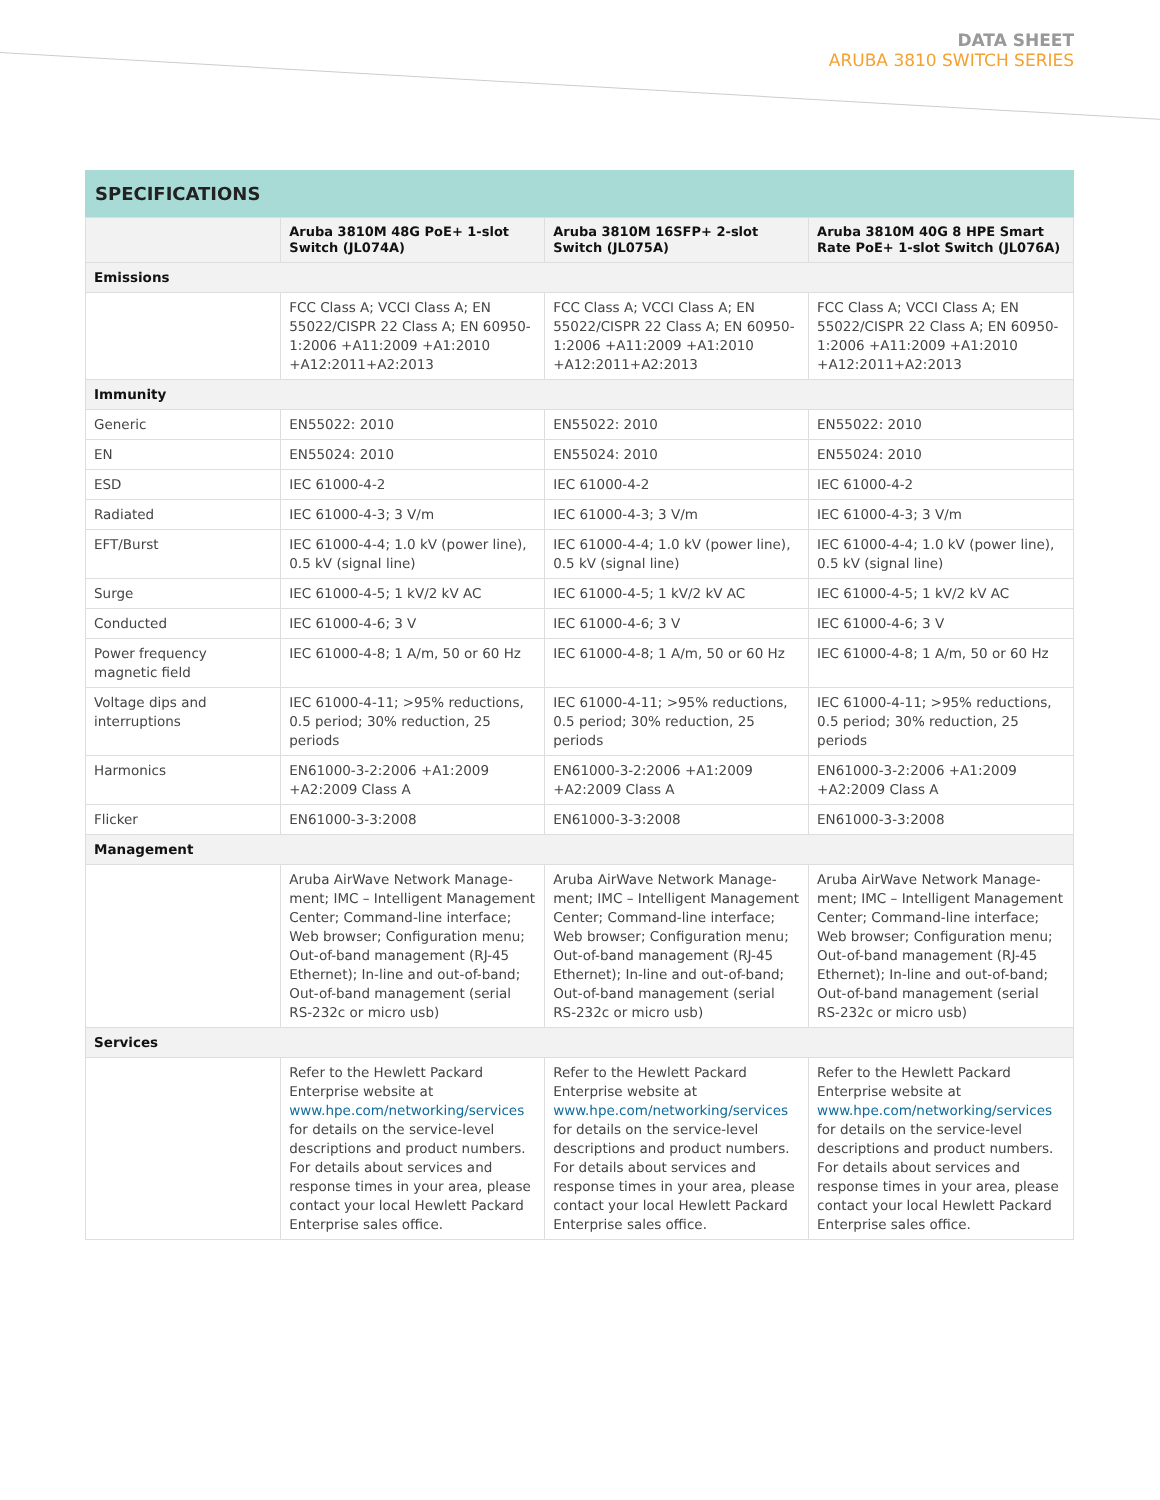DATA SHEET
ARUBA 3810 SWITCH SERIES
SPECIFICATIONS
| | Aruba 3810M 48G PoE+ 1-slot Switch (JL074A) | Aruba 3810M 16SFP+ 2-slot Switch (JL075A) | Aruba 3810M 40G 8 HPE Smart Rate PoE+ 1-slot Switch (JL076A) |
| --- | --- | --- | --- |
| Emissions | | | |
| | FCC Class A; VCCI Class A; EN 55022/CISPR 22 Class A; EN 60950-1:2006 +A11:2009 +A1:2010 +A12:2011+A2:2013 | FCC Class A; VCCI Class A; EN 55022/CISPR 22 Class A; EN 60950-1:2006 +A11:2009 +A1:2010 +A12:2011+A2:2013 | FCC Class A; VCCI Class A; EN 55022/CISPR 22 Class A; EN 60950-1:2006 +A11:2009 +A1:2010 +A12:2011+A2:2013 |
| Immunity | | | |
| Generic | EN55022: 2010 | EN55022: 2010 | EN55022: 2010 |
| EN | EN55024: 2010 | EN55024: 2010 | EN55024: 2010 |
| ESD | IEC 61000-4-2 | IEC 61000-4-2 | IEC 61000-4-2 |
| Radiated | IEC 61000-4-3; 3 V/m | IEC 61000-4-3; 3 V/m | IEC 61000-4-3; 3 V/m |
| EFT/Burst | IEC 61000-4-4; 1.0 kV (power line), 0.5 kV (signal line) | IEC 61000-4-4; 1.0 kV (power line), 0.5 kV (signal line) | IEC 61000-4-4; 1.0 kV (power line), 0.5 kV (signal line) |
| Surge | IEC 61000-4-5; 1 kV/2 kV AC | IEC 61000-4-5; 1 kV/2 kV AC | IEC 61000-4-5; 1 kV/2 kV AC |
| Conducted | IEC 61000-4-6; 3 V | IEC 61000-4-6; 3 V | IEC 61000-4-6; 3 V |
| Power frequency magnetic field | IEC 61000-4-8; 1 A/m, 50 or 60 Hz | IEC 61000-4-8; 1 A/m, 50 or 60 Hz | IEC 61000-4-8; 1 A/m, 50 or 60 Hz |
| Voltage dips and interruptions | IEC 61000-4-11; >95% reductions, 0.5 period; 30% reduction, 25 periods | IEC 61000-4-11; >95% reductions, 0.5 period; 30% reduction, 25 periods | IEC 61000-4-11; >95% reductions, 0.5 period; 30% reduction, 25 periods |
| Harmonics | EN61000-3-2:2006 +A1:2009 +A2:2009 Class A | EN61000-3-2:2006 +A1:2009 +A2:2009 Class A | EN61000-3-2:2006 +A1:2009 +A2:2009 Class A |
| Flicker | EN61000-3-3:2008 | EN61000-3-3:2008 | EN61000-3-3:2008 |
| Management | | | |
| | Aruba AirWave Network Manage-ment; IMC – Intelligent Management Center; Command-line interface; Web browser; Configuration menu; Out-of-band management (RJ-45 Ethernet); In-line and out-of-band; Out-of-band management (serial RS-232c or micro usb) | Aruba AirWave Network Manage-ment; IMC – Intelligent Management Center; Command-line interface; Web browser; Configuration menu; Out-of-band management (RJ-45 Ethernet); In-line and out-of-band; Out-of-band management (serial RS-232c or micro usb) | Aruba AirWave Network Manage-ment; IMC – Intelligent Management Center; Command-line interface; Web browser; Configuration menu; Out-of-band management (RJ-45 Ethernet); In-line and out-of-band; Out-of-band management (serial RS-232c or micro usb) |
| Services | | | |
| | Refer to the Hewlett Packard Enterprise website at www.hpe.com/networking/services for details on the service-level descriptions and product numbers. For details about services and response times in your area, please contact your local Hewlett Packard Enterprise sales office. | Refer to the Hewlett Packard Enterprise website at www.hpe.com/networking/services for details on the service-level descriptions and product numbers. For details about services and response times in your area, please contact your local Hewlett Packard Enterprise sales office. | Refer to the Hewlett Packard Enterprise website at www.hpe.com/networking/services for details on the service-level descriptions and product numbers. For details about services and response times in your area, please contact your local Hewlett Packard Enterprise sales office. |